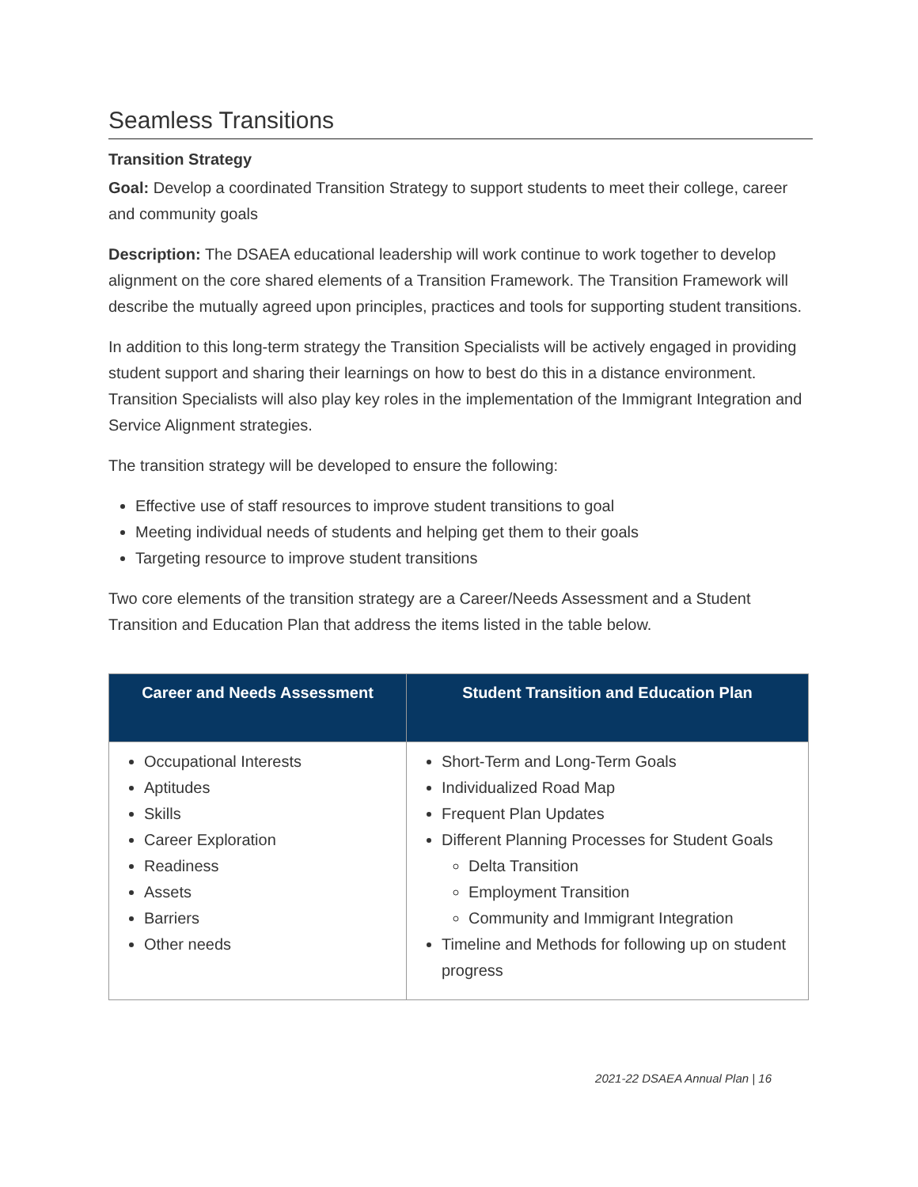Seamless Transitions
Transition Strategy
Goal: Develop a coordinated Transition Strategy to support students to meet their college, career and community goals
Description: The DSAEA educational leadership will work continue to work together to develop alignment on the core shared elements of a Transition Framework. The Transition Framework will describe the mutually agreed upon principles, practices and tools for supporting student transitions.
In addition to this long-term strategy the Transition Specialists will be actively engaged in providing student support and sharing their learnings on how to best do this in a distance environment. Transition Specialists will also play key roles in the implementation of the Immigrant Integration and Service Alignment strategies.
The transition strategy will be developed to ensure the following:
Effective use of staff resources to improve student transitions to goal
Meeting individual needs of students and helping get them to their goals
Targeting resource to improve student transitions
Two core elements of the transition strategy are a Career/Needs Assessment and a Student Transition and Education Plan that address the items listed in the table below.
| Career and Needs Assessment | Student Transition and Education Plan |
| --- | --- |
| Occupational Interests Aptitudes Skills Career Exploration Readiness Assets Barriers Other needs | Short-Term and Long-Term Goals Individualized Road Map Frequent Plan Updates Different Planning Processes for Student Goals Delta Transition Employment Transition Community and Immigrant Integration Timeline and Methods for following up on student progress |
2021-22 DSAEA Annual Plan | 16